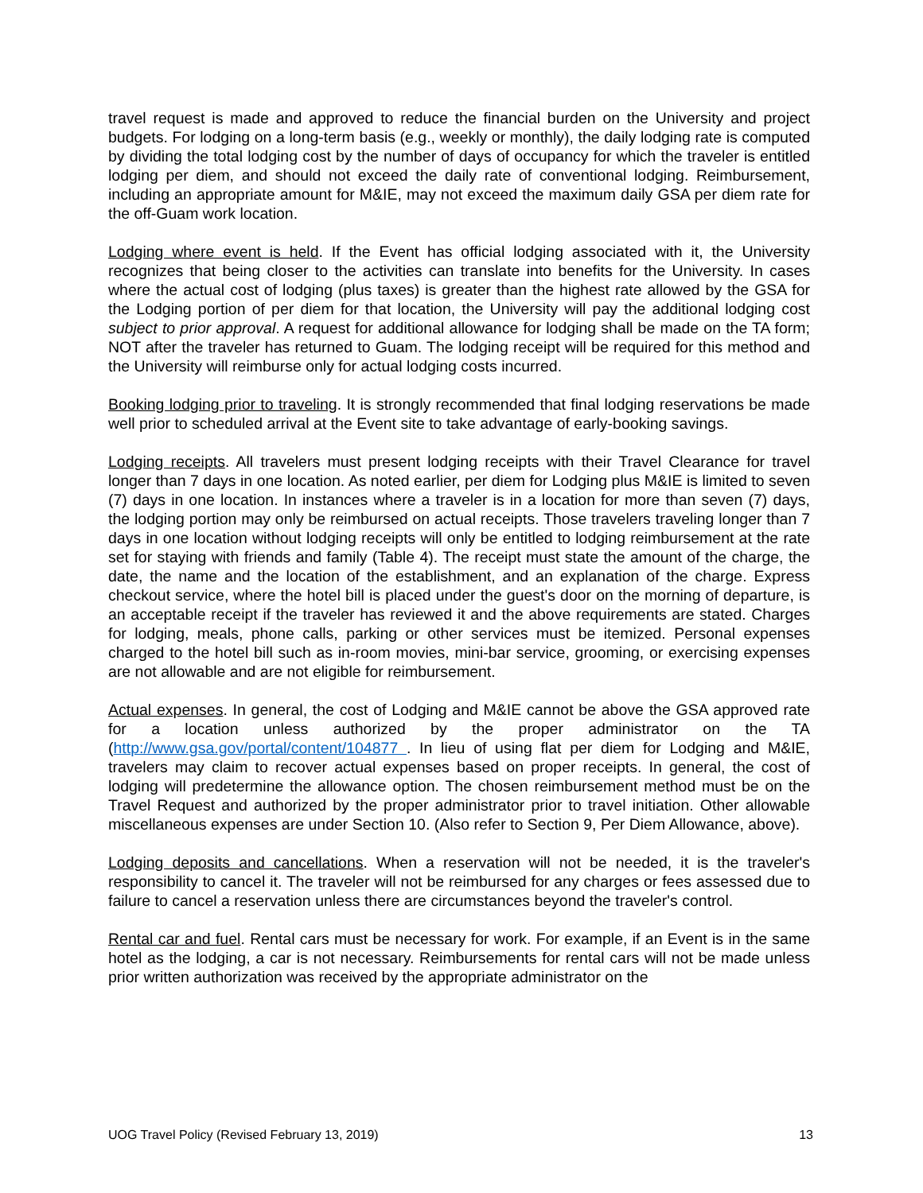travel request is made and approved to reduce the financial burden on the University and project budgets. For lodging on a long-term basis (e.g., weekly or monthly), the daily lodging rate is computed by dividing the total lodging cost by the number of days of occupancy for which the traveler is entitled lodging per diem, and should not exceed the daily rate of conventional lodging. Reimbursement, including an appropriate amount for M&IE, may not exceed the maximum daily GSA per diem rate for the off-Guam work location.
Lodging where event is held. If the Event has official lodging associated with it, the University recognizes that being closer to the activities can translate into benefits for the University. In cases where the actual cost of lodging (plus taxes) is greater than the highest rate allowed by the GSA for the Lodging portion of per diem for that location, the University will pay the additional lodging cost subject to prior approval. A request for additional allowance for lodging shall be made on the TA form; NOT after the traveler has returned to Guam. The lodging receipt will be required for this method and the University will reimburse only for actual lodging costs incurred.
Booking lodging prior to traveling. It is strongly recommended that final lodging reservations be made well prior to scheduled arrival at the Event site to take advantage of early-booking savings.
Lodging receipts. All travelers must present lodging receipts with their Travel Clearance for travel longer than 7 days in one location. As noted earlier, per diem for Lodging plus M&IE is limited to seven (7) days in one location. In instances where a traveler is in a location for more than seven (7) days, the lodging portion may only be reimbursed on actual receipts. Those travelers traveling longer than 7 days in one location without lodging receipts will only be entitled to lodging reimbursement at the rate set for staying with friends and family (Table 4). The receipt must state the amount of the charge, the date, the name and the location of the establishment, and an explanation of the charge. Express checkout service, where the hotel bill is placed under the guest's door on the morning of departure, is an acceptable receipt if the traveler has reviewed it and the above requirements are stated. Charges for lodging, meals, phone calls, parking or other services must be itemized. Personal expenses charged to the hotel bill such as in-room movies, mini-bar service, grooming, or exercising expenses are not allowable and are not eligible for reimbursement.
Actual expenses. In general, the cost of Lodging and M&IE cannot be above the GSA approved rate for a location unless authorized by the proper administrator on the TA (http://www.gsa.gov/portal/content/104877 . In lieu of using flat per diem for Lodging and M&IE, travelers may claim to recover actual expenses based on proper receipts. In general, the cost of lodging will predetermine the allowance option. The chosen reimbursement method must be on the Travel Request and authorized by the proper administrator prior to travel initiation. Other allowable miscellaneous expenses are under Section 10. (Also refer to Section 9, Per Diem Allowance, above).
Lodging deposits and cancellations. When a reservation will not be needed, it is the traveler's responsibility to cancel it. The traveler will not be reimbursed for any charges or fees assessed due to failure to cancel a reservation unless there are circumstances beyond the traveler's control.
Rental car and fuel. Rental cars must be necessary for work. For example, if an Event is in the same hotel as the lodging, a car is not necessary. Reimbursements for rental cars will not be made unless prior written authorization was received by the appropriate administrator on the
UOG Travel Policy (Revised February 13, 2019) 13